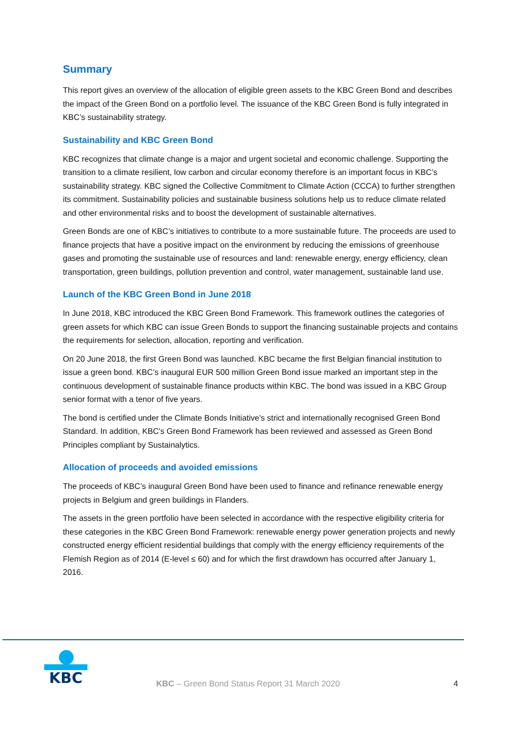Summary
This report gives an overview of the allocation of eligible green assets to the KBC Green Bond and describes the impact of the Green Bond on a portfolio level. The issuance of the KBC Green Bond is fully integrated in KBC’s sustainability strategy.
Sustainability and KBC Green Bond
KBC recognizes that climate change is a major and urgent societal and economic challenge. Supporting the transition to a climate resilient, low carbon and circular economy therefore is an important focus in KBC’s sustainability strategy. KBC signed the Collective Commitment to Climate Action (CCCA) to further strengthen its commitment. Sustainability policies and sustainable business solutions help us to reduce climate related and other environmental risks and to boost the development of sustainable alternatives.
Green Bonds are one of KBC’s initiatives to contribute to a more sustainable future. The proceeds are used to finance projects that have a positive impact on the environment by reducing the emissions of greenhouse gases and promoting the sustainable use of resources and land: renewable energy, energy efficiency, clean transportation, green buildings, pollution prevention and control, water management, sustainable land use.
Launch of the KBC Green Bond in June 2018
In June 2018, KBC introduced the KBC Green Bond Framework. This framework outlines the categories of green assets for which KBC can issue Green Bonds to support the financing sustainable projects and contains the requirements for selection, allocation, reporting and verification.
On 20 June 2018, the first Green Bond was launched. KBC became the first Belgian financial institution to issue a green bond. KBC’s inaugural EUR 500 million Green Bond issue marked an important step in the continuous development of sustainable finance products within KBC. The bond was issued in a KBC Group senior format with a tenor of five years.
The bond is certified under the Climate Bonds Initiative's strict and internationally recognised Green Bond Standard. In addition, KBC's Green Bond Framework has been reviewed and assessed as Green Bond Principles compliant by Sustainalytics.
Allocation of proceeds and avoided emissions
The proceeds of KBC’s inaugural Green Bond have been used to finance and refinance renewable energy projects in Belgium and green buildings in Flanders.
The assets in the green portfolio have been selected in accordance with the respective eligibility criteria for these categories in the KBC Green Bond Framework: renewable energy power generation projects and newly constructed energy efficient residential buildings that comply with the energy efficiency requirements of the Flemish Region as of 2014 (E-level ≤ 60) and for which the first drawdown has occurred after January 1, 2016.
KBC
KBC – Green Bond Status Report 31 March 2020 4